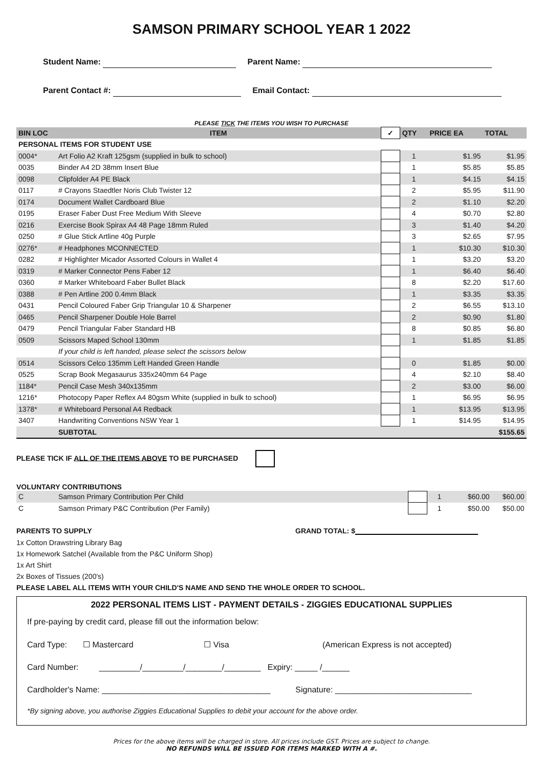SAMSON PRIMARY SCHOOL YEAR 1 2022
Student Name: Parent Name:
Parent Contact #: Email Contact:
PLEASE TICK THE ITEMS YOU WISH TO PURCHASE
| BIN LOC | ITEM | ✓ | QTY | PRICE EA | TOTAL |
| --- | --- | --- | --- | --- | --- |
| PERSONAL ITEMS FOR STUDENT USE | | | | | |
| 0004* | Art Folio A2 Kraft 125gsm (supplied in bulk to school) | | 1 | $1.95 | $1.95 |
| 0035 | Binder A4 2D 38mm Insert Blue | | 1 | $5.85 | $5.85 |
| 0098 | Clipfolder A4 PE Black | | 1 | $4.15 | $4.15 |
| 0117 | # Crayons Staedtler Noris Club Twister 12 | | 2 | $5.95 | $11.90 |
| 0174 | Document Wallet Cardboard Blue | | 2 | $1.10 | $2.20 |
| 0195 | Eraser Faber Dust Free Medium With Sleeve | | 4 | $0.70 | $2.80 |
| 0216 | Exercise Book Spirax A4 48 Page 18mm Ruled | | 3 | $1.40 | $4.20 |
| 0250 | # Glue Stick Artline 40g Purple | | 3 | $2.65 | $7.95 |
| 0276* | # Headphones MCONNECTED | | 1 | $10.30 | $10.30 |
| 0282 | # Highlighter Micador Assorted Colours in Wallet 4 | | 1 | $3.20 | $3.20 |
| 0319 | # Marker Connector Pens Faber 12 | | 1 | $6.40 | $6.40 |
| 0360 | # Marker Whiteboard Faber Bullet Black | | 8 | $2.20 | $17.60 |
| 0388 | # Pen Artline 200 0.4mm Black | | 1 | $3.35 | $3.35 |
| 0431 | Pencil Coloured Faber Grip Triangular 10 & Sharpener | | 2 | $6.55 | $13.10 |
| 0465 | Pencil Sharpener Double Hole Barrel | | 2 | $0.90 | $1.80 |
| 0479 | Pencil Triangular Faber Standard HB | | 8 | $0.85 | $6.80 |
| 0509 | Scissors Maped School 130mm | | 1 | $1.85 | $1.85 |
| | If your child is left handed, please select the scissors below | | | | |
| 0514 | Scissors Celco 135mm Left Handed Green Handle | | 0 | $1.85 | $0.00 |
| 0525 | Scrap Book Megasaurus 335x240mm 64 Page | | 4 | $2.10 | $8.40 |
| 1184* | Pencil Case Mesh 340x135mm | | 2 | $3.00 | $6.00 |
| 1216* | Photocopy Paper Reflex A4 80gsm White (supplied in bulk to school) | | 1 | $6.95 | $6.95 |
| 1378* | # Whiteboard Personal A4 Redback | | 1 | $13.95 | $13.95 |
| 3407 | Handwriting Conventions NSW Year 1 | | 1 | $14.95 | $14.95 |
| | SUBTOTAL | | | | $155.65 |
PLEASE TICK IF ALL OF THE ITEMS ABOVE TO BE PURCHASED
VOLUNTARY CONTRIBUTIONS
| C | Samson Primary Contribution Per Child | | 1 | $60.00 | $60.00 |
| C | Samson Primary P&C Contribution (Per Family) | | 1 | $50.00 | $50.00 |
PARENTS TO SUPPLY GRAND TOTAL: $
1x Cotton Drawstring Library Bag
1x Homework Satchel (Available from the P&C Uniform Shop)
1x Art Shirt
2x Boxes of Tissues (200's)
PLEASE LABEL ALL ITEMS WITH YOUR CHILD'S NAME AND SEND THE WHOLE ORDER TO SCHOOL.
2022 PERSONAL ITEMS LIST - PAYMENT DETAILS - ZIGGIES EDUCATIONAL SUPPLIES
If pre-paying by credit card, please fill out the information below:
Card Type: ☐ Mastercard ☐ Visa (American Express is not accepted)
Card Number: _________/_________/________/________ Expiry: _____ /______
Cardholder's Name: _____________________________________ Signature: ______________________________
*By signing above, you authorise Ziggies Educational Supplies to debit your account for the above order.
Prices for the above items will be charged in store. All prices include GST. Prices are subject to change.
NO REFUNDS WILL BE ISSUED FOR ITEMS MARKED WITH A #.